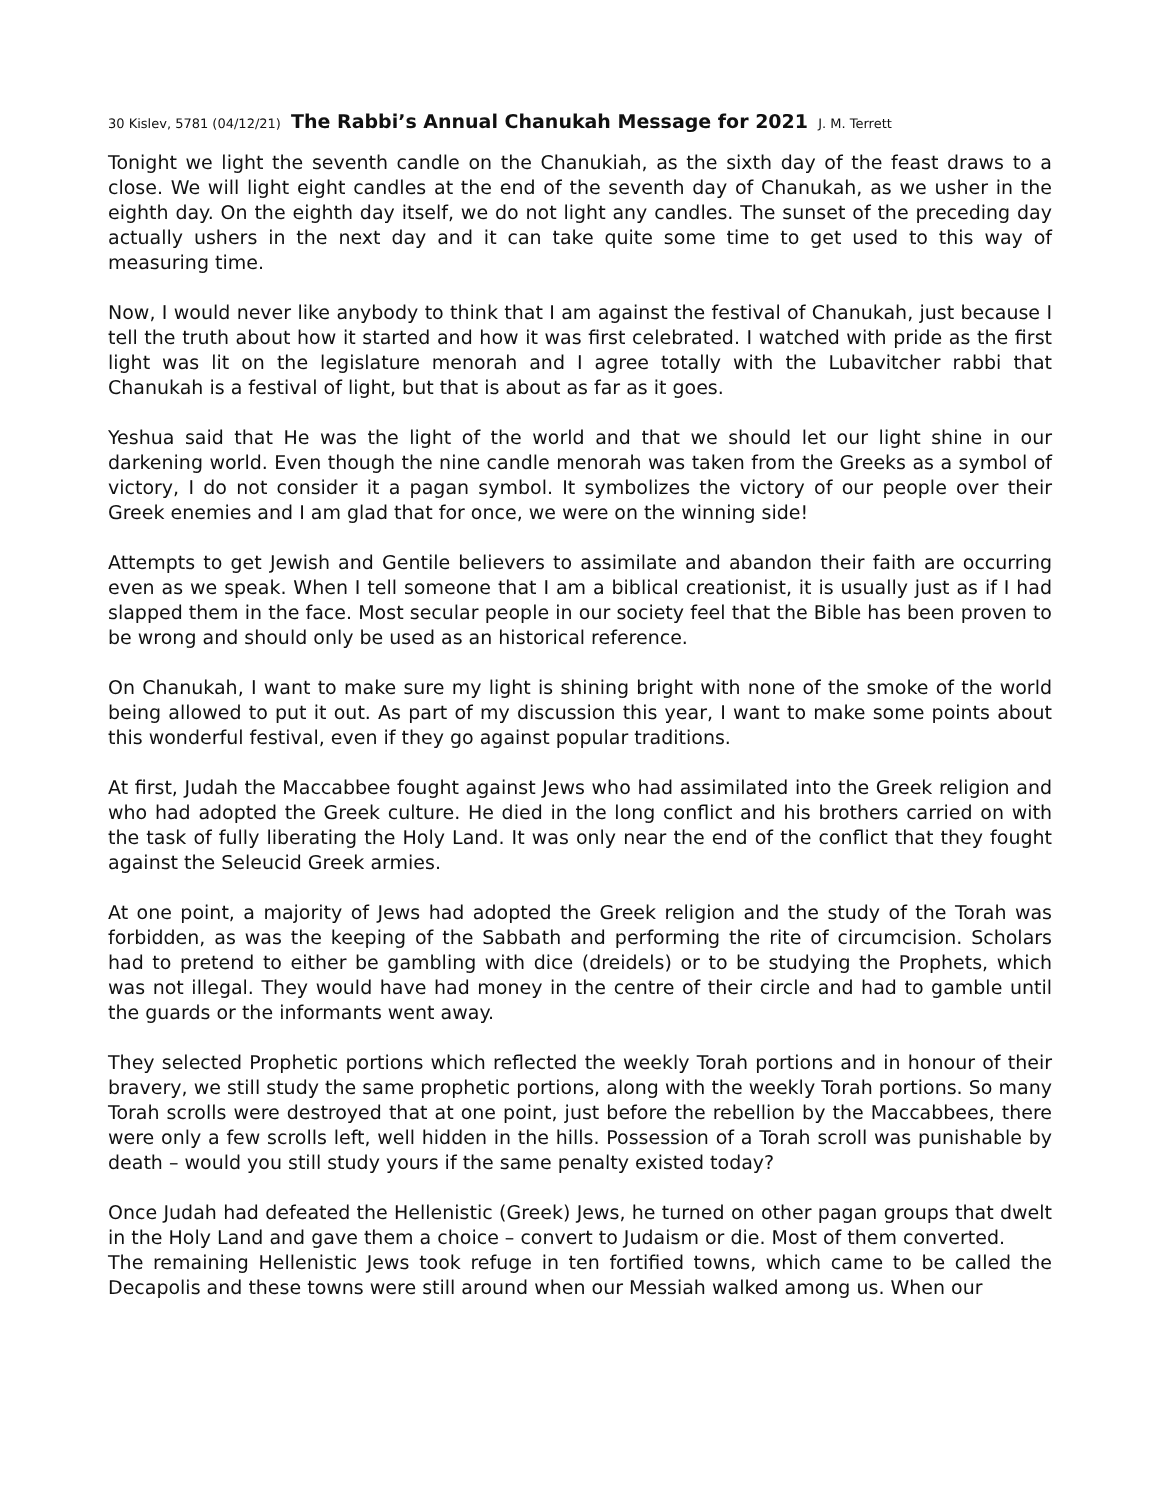30 Kislev, 5781 (04/12/21) The Rabbi’s Annual Chanukah Message for 2021 J. M. Terrett
Tonight we light the seventh candle on the Chanukiah, as the sixth day of the feast draws to a close. We will light eight candles at the end of the seventh day of Chanukah, as we usher in the eighth day. On the eighth day itself, we do not light any candles. The sunset of the preceding day actually ushers in the next day and it can take quite some time to get used to this way of measuring time.
Now, I would never like anybody to think that I am against the festival of Chanukah, just because I tell the truth about how it started and how it was first celebrated. I watched with pride as the first light was lit on the legislature menorah and I agree totally with the Lubavitcher rabbi that Chanukah is a festival of light, but that is about as far as it goes.
Yeshua said that He was the light of the world and that we should let our light shine in our darkening world. Even though the nine candle menorah was taken from the Greeks as a symbol of victory, I do not consider it a pagan symbol. It symbolizes the victory of our people over their Greek enemies and I am glad that for once, we were on the winning side!
Attempts to get Jewish and Gentile believers to assimilate and abandon their faith are occurring even as we speak. When I tell someone that I am a biblical creationist, it is usually just as if I had slapped them in the face. Most secular people in our society feel that the Bible has been proven to be wrong and should only be used as an historical reference.
On Chanukah, I want to make sure my light is shining bright with none of the smoke of the world being allowed to put it out. As part of my discussion this year, I want to make some points about this wonderful festival, even if they go against popular traditions.
At first, Judah the Maccabbee fought against Jews who had assimilated into the Greek religion and who had adopted the Greek culture. He died in the long conflict and his brothers carried on with the task of fully liberating the Holy Land. It was only near the end of the conflict that they fought against the Seleucid Greek armies.
At one point, a majority of Jews had adopted the Greek religion and the study of the Torah was forbidden, as was the keeping of the Sabbath and performing the rite of circumcision. Scholars had to pretend to either be gambling with dice (dreidels) or to be studying the Prophets, which was not illegal. They would have had money in the centre of their circle and had to gamble until the guards or the informants went away.
They selected Prophetic portions which reflected the weekly Torah portions and in honour of their bravery, we still study the same prophetic portions, along with the weekly Torah portions. So many Torah scrolls were destroyed that at one point, just before the rebellion by the Maccabbees, there were only a few scrolls left, well hidden in the hills. Possession of a Torah scroll was punishable by death – would you still study yours if the same penalty existed today?
Once Judah had defeated the Hellenistic (Greek) Jews, he turned on other pagan groups that dwelt in the Holy Land and gave them a choice – convert to Judaism or die. Most of them converted.
The remaining Hellenistic Jews took refuge in ten fortified towns, which came to be called the Decapolis and these towns were still around when our Messiah walked among us. When our